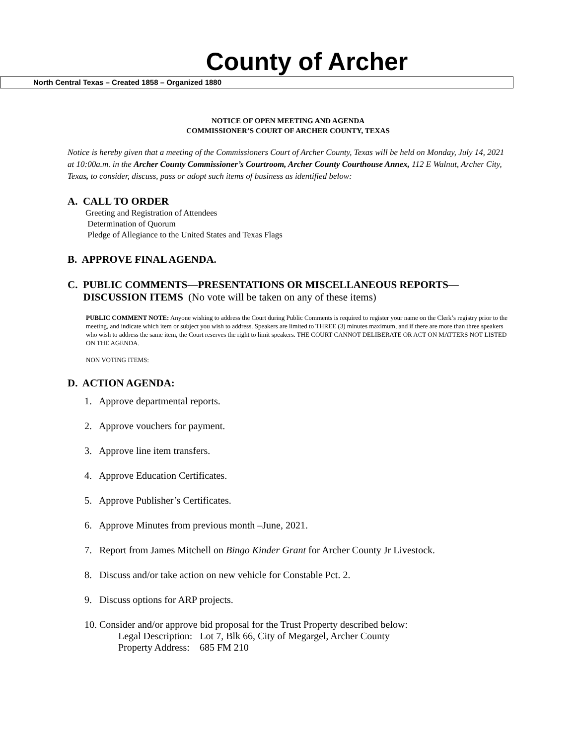County of Archer
North Central Texas – Created 1858 – Organized 1880
NOTICE OF OPEN MEETING AND AGENDA
COMMISSIONER’S COURT OF ARCHER COUNTY, TEXAS
Notice is hereby given that a meeting of the Commissioners Court of Archer County, Texas will be held on Monday, July 14, 2021 at 10:00a.m. in the Archer County Commissioner’s Courtroom, Archer County Courthouse Annex, 112 E Walnut, Archer City, Texas, to consider, discuss, pass or adopt such items of business as identified below:
A. CALL TO ORDER
Greeting and Registration of Attendees
Determination of Quorum
Pledge of Allegiance to the United States and Texas Flags
B. APPROVE FINAL AGENDA.
C. PUBLIC COMMENTS—PRESENTATIONS OR MISCELLANEOUS REPORTS—
DISCUSSION ITEMS (No vote will be taken on any of these items)
PUBLIC COMMENT NOTE: Anyone wishing to address the Court during Public Comments is required to register your name on the Clerk’s registry prior to the meeting, and indicate which item or subject you wish to address. Speakers are limited to THREE (3) minutes maximum, and if there are more than three speakers who wish to address the same item, the Court reserves the right to limit speakers. THE COURT CANNOT DELIBERATE OR ACT ON MATTERS NOT LISTED ON THE AGENDA.
NON VOTING ITEMS:
D. ACTION AGENDA:
1. Approve departmental reports.
2. Approve vouchers for payment.
3. Approve line item transfers.
4. Approve Education Certificates.
5. Approve Publisher’s Certificates.
6. Approve Minutes from previous month –June, 2021.
7. Report from James Mitchell on Bingo Kinder Grant for Archer County Jr Livestock.
8. Discuss and/or take action on new vehicle for Constable Pct. 2.
9. Discuss options for ARP projects.
10. Consider and/or approve bid proposal for the Trust Property described below:
Legal Description: Lot 7, Blk 66, City of Megargel, Archer County
Property Address: 685 FM 210